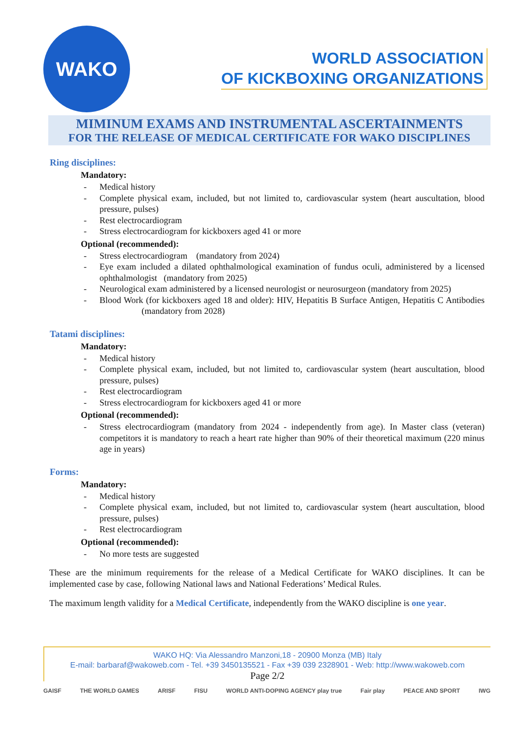WAKO
WORLD ASSOCIATION
OF KICKBOXING ORGANIZATIONS
MIMINUM EXAMS AND INSTRUMENTAL ASCERTAINMENTS
FOR THE RELEASE OF MEDICAL CERTIFICATE FOR WAKO DISCIPLINES
Ring disciplines:
Mandatory:
- Medical history
- Complete physical exam, included, but not limited to, cardiovascular system (heart auscultation, blood pressure, pulses)
- Rest electrocardiogram
- Stress electrocardiogram for kickboxers aged 41 or more
Optional (recommended):
- Stress electrocardiogram (mandatory from 2024)
- Eye exam included a dilated ophthalmological examination of fundus oculi, administered by a licensed ophthalmologist (mandatory from 2025)
- Neurological exam administered by a licensed neurologist or neurosurgeon (mandatory from 2025)
- Blood Work (for kickboxers aged 18 and older): HIV, Hepatitis B Surface Antigen, Hepatitis C Antibodies (mandatory from 2028)
Tatami disciplines:
Mandatory:
- Medical history
- Complete physical exam, included, but not limited to, cardiovascular system (heart auscultation, blood pressure, pulses)
- Rest electrocardiogram
- Stress electrocardiogram for kickboxers aged 41 or more
Optional (recommended):
- Stress electrocardiogram (mandatory from 2024 - independently from age). In Master class (veteran) competitors it is mandatory to reach a heart rate higher than 90% of their theoretical maximum (220 minus age in years)
Forms:
Mandatory:
- Medical history
- Complete physical exam, included, but not limited to, cardiovascular system (heart auscultation, blood pressure, pulses)
- Rest electrocardiogram
Optional (recommended):
- No more tests are suggested
These are the minimum requirements for the release of a Medical Certificate for WAKO disciplines. It can be implemented case by case, following National laws and National Federations’ Medical Rules.
The maximum length validity for a Medical Certificate, independently from the WAKO discipline is one year.
WAKO HQ: Via Alessandro Manzoni,18 - 20900 Monza (MB) Italy
E-mail: barbaraf@wakoweb.com - Tel. +39 3450135521 - Fax +39 039 2328901 - Web: http://www.wakoweb.com
Page 2/2
GAISF THE WORLD GAMES ARISF FISU WORLD ANTI-DOPING AGENCY play true Fair play PEACE AND SPORT IWG